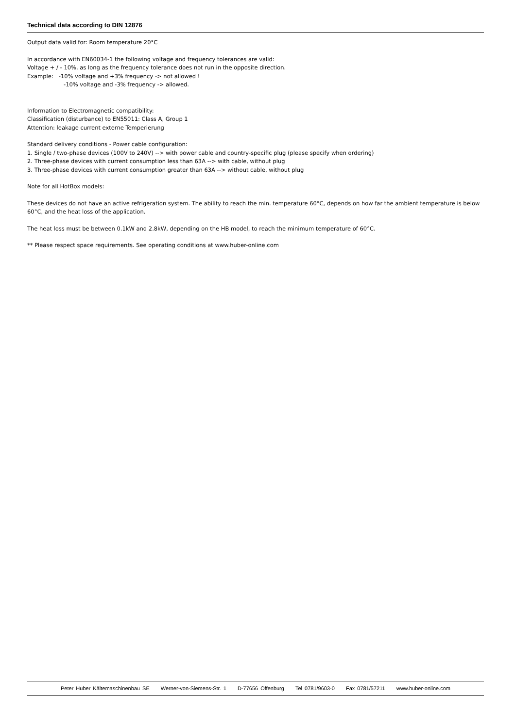Technical data according to DIN 12876
Output data valid for: Room temperature 20°C
In accordance with EN60034-1 the following voltage and frequency tolerances are valid:
Voltage + / - 10%, as long as the frequency tolerance does not run in the opposite direction.
Example: -10% voltage and +3% frequency -> not allowed !
-10% voltage and -3% frequency -> allowed.
Information to Electromagnetic compatibility:
Classification (disturbance) to EN55011: Class A, Group 1
Attention: leakage current externe Temperierung
Standard delivery conditions - Power cable configuration:
1. Single / two-phase devices (100V to 240V) --> with power cable and country-specific plug (please specify when ordering)
2. Three-phase devices with current consumption less than 63A --> with cable, without plug
3. Three-phase devices with current consumption greater than 63A --> without cable, without plug
Note for all HotBox models:
These devices do not have an active refrigeration system. The ability to reach the min. temperature 60°C, depends on how far the ambient temperature is below 60°C, and the heat loss of the application.
The heat loss must be between 0.1kW and 2.8kW, depending on the HB model, to reach the minimum temperature of 60°C.
** Please respect space requirements. See operating conditions at www.huber-online.com
Peter Huber Kältemaschinenbau SE Werner-von-Siemens-Str. 1 D-77656 Offenburg Tel 0781/9603-0 Fax 0781/57211 www.huber-online.com